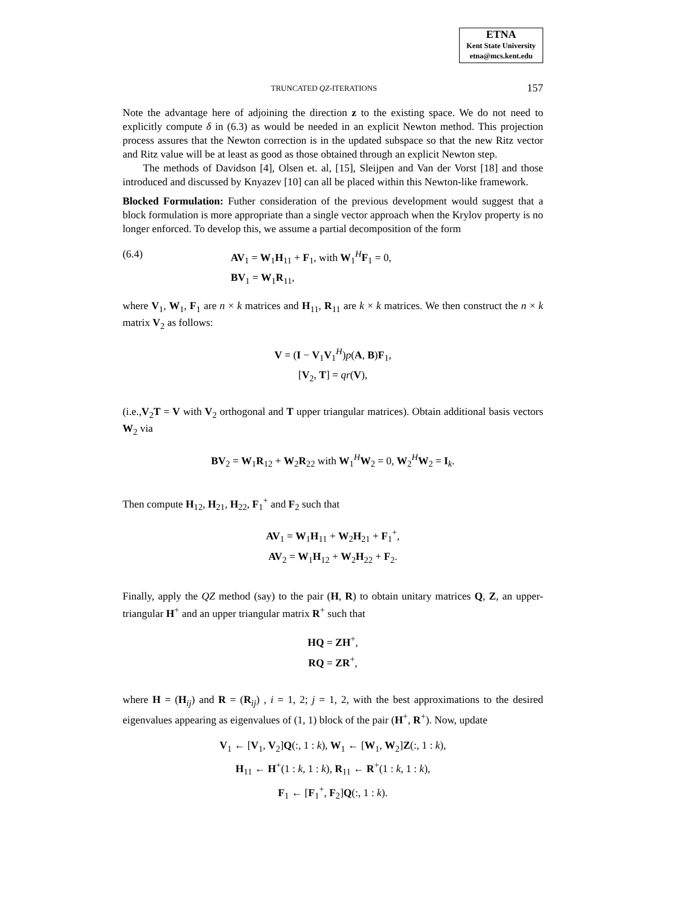ETNA
Kent State University
etna@mcs.kent.edu
TRUNCATED QZ-ITERATIONS 157
Note the advantage here of adjoining the direction z to the existing space. We do not need to explicitly compute δ in (6.3) as would be needed in an explicit Newton method. This projection process assures that the Newton correction is in the updated subspace so that the new Ritz vector and Ritz value will be at least as good as those obtained through an explicit Newton step.
The methods of Davidson [4], Olsen et. al, [15], Sleijpen and Van der Vorst [18] and those introduced and discussed by Knyazev [10] can all be placed within this Newton-like framework.
Blocked Formulation: Futher consideration of the previous development would suggest that a block formulation is more appropriate than a single vector approach when the Krylov property is no longer enforced. To develop this, we assume a partial decomposition of the form
(6.4) AV<sub>1</sub> = W<sub>1</sub>H<sub>11</sub> + F<sub>1</sub>, with W<sub>1</sub><sup>H</sup>F<sub>1</sub> = 0,
BV<sub>1</sub> = W<sub>1</sub>R<sub>11</sub>,
where V<sub>1</sub>, W<sub>1</sub>, F<sub>1</sub> are n × k matrices and H<sub>11</sub>, R<sub>11</sub> are k × k matrices. We then construct the n × k matrix V<sub>2</sub> as follows:
V = (I − V<sub>1</sub>V<sub>1</sub><sup>H</sup>)p(A, B)F<sub>1</sub>,
[V<sub>2</sub>, T] = qr(V),
(i.e.,V<sub>2</sub>T = V with V<sub>2</sub> orthogonal and T upper triangular matrices). Obtain additional basis vectors W<sub>2</sub> via
BV<sub>2</sub> = W<sub>1</sub>R<sub>12</sub> + W<sub>2</sub>R<sub>22</sub> with W<sub>1</sub><sup>H</sup>W<sub>2</sub> = 0, W<sub>2</sub><sup>H</sup>W<sub>2</sub> = I<sub>k</sub>.
Then compute H<sub>12</sub>, H<sub>21</sub>, H<sub>22</sub>, F<sub>1</sub><sup>+</sup> and F<sub>2</sub> such that
AV<sub>1</sub> = W<sub>1</sub>H<sub>11</sub> + W<sub>2</sub>H<sub>21</sub> + F<sub>1</sub><sup>+</sup>,
AV<sub>2</sub> = W<sub>1</sub>H<sub>12</sub> + W<sub>2</sub>H<sub>22</sub> + F<sub>2</sub>.
Finally, apply the QZ method (say) to the pair (H, R) to obtain unitary matrices Q, Z, an upper-triangular H<sup>+</sup> and an upper triangular matrix R<sup>+</sup> such that
HQ = ZH<sup>+</sup>,
RQ = ZR<sup>+</sup>,
where H = (H<sub>ij</sub>) and R = (R<sub>ij</sub>) , i = 1, 2; j = 1, 2, with the best approximations to the desired eigenvalues appearing as eigenvalues of (1, 1) block of the pair (H<sup>+</sup>, R<sup>+</sup>). Now, update
V<sub>1</sub> ← [V<sub>1</sub>, V<sub>2</sub>]Q(:, 1 : k), W<sub>1</sub> ← [W<sub>1</sub>, W<sub>2</sub>]Z(:, 1 : k),
H<sub>11</sub> ← H<sup>+</sup>(1 : k, 1 : k), R<sub>11</sub> ← R<sup>+</sup>(1 : k, 1 : k),
F<sub>1</sub> ← [F<sub>1</sub><sup>+</sup>, F<sub>2</sub>]Q(:, 1 : k).